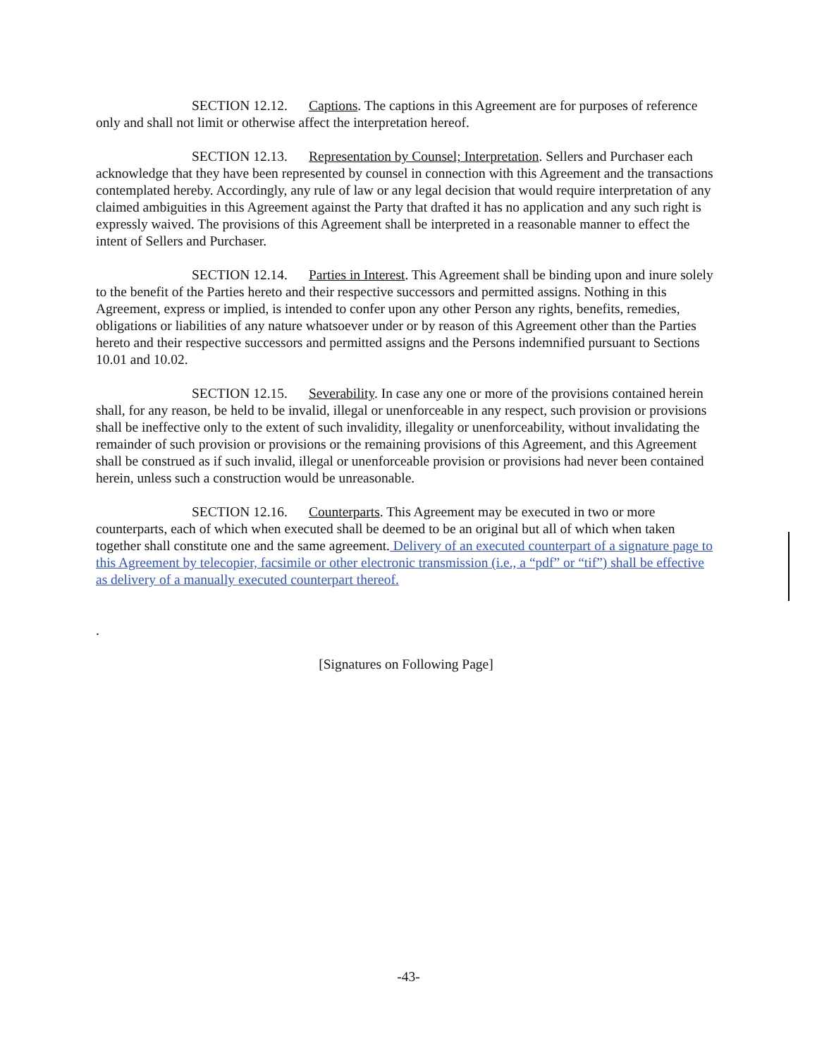SECTION 12.12. Captions. The captions in this Agreement are for purposes of reference only and shall not limit or otherwise affect the interpretation hereof.
SECTION 12.13. Representation by Counsel; Interpretation. Sellers and Purchaser each acknowledge that they have been represented by counsel in connection with this Agreement and the transactions contemplated hereby. Accordingly, any rule of law or any legal decision that would require interpretation of any claimed ambiguities in this Agreement against the Party that drafted it has no application and any such right is expressly waived. The provisions of this Agreement shall be interpreted in a reasonable manner to effect the intent of Sellers and Purchaser.
SECTION 12.14. Parties in Interest. This Agreement shall be binding upon and inure solely to the benefit of the Parties hereto and their respective successors and permitted assigns. Nothing in this Agreement, express or implied, is intended to confer upon any other Person any rights, benefits, remedies, obligations or liabilities of any nature whatsoever under or by reason of this Agreement other than the Parties hereto and their respective successors and permitted assigns and the Persons indemnified pursuant to Sections 10.01 and 10.02.
SECTION 12.15. Severability. In case any one or more of the provisions contained herein shall, for any reason, be held to be invalid, illegal or unenforceable in any respect, such provision or provisions shall be ineffective only to the extent of such invalidity, illegality or unenforceability, without invalidating the remainder of such provision or provisions or the remaining provisions of this Agreement, and this Agreement shall be construed as if such invalid, illegal or unenforceable provision or provisions had never been contained herein, unless such a construction would be unreasonable.
SECTION 12.16. Counterparts. This Agreement may be executed in two or more counterparts, each of which when executed shall be deemed to be an original but all of which when taken together shall constitute one and the same agreement. Delivery of an executed counterpart of a signature page to this Agreement by telecopier, facsimile or other electronic transmission (i.e., a “pdf” or “tif”) shall be effective as delivery of a manually executed counterpart thereof.
.
[Signatures on Following Page]
-43-